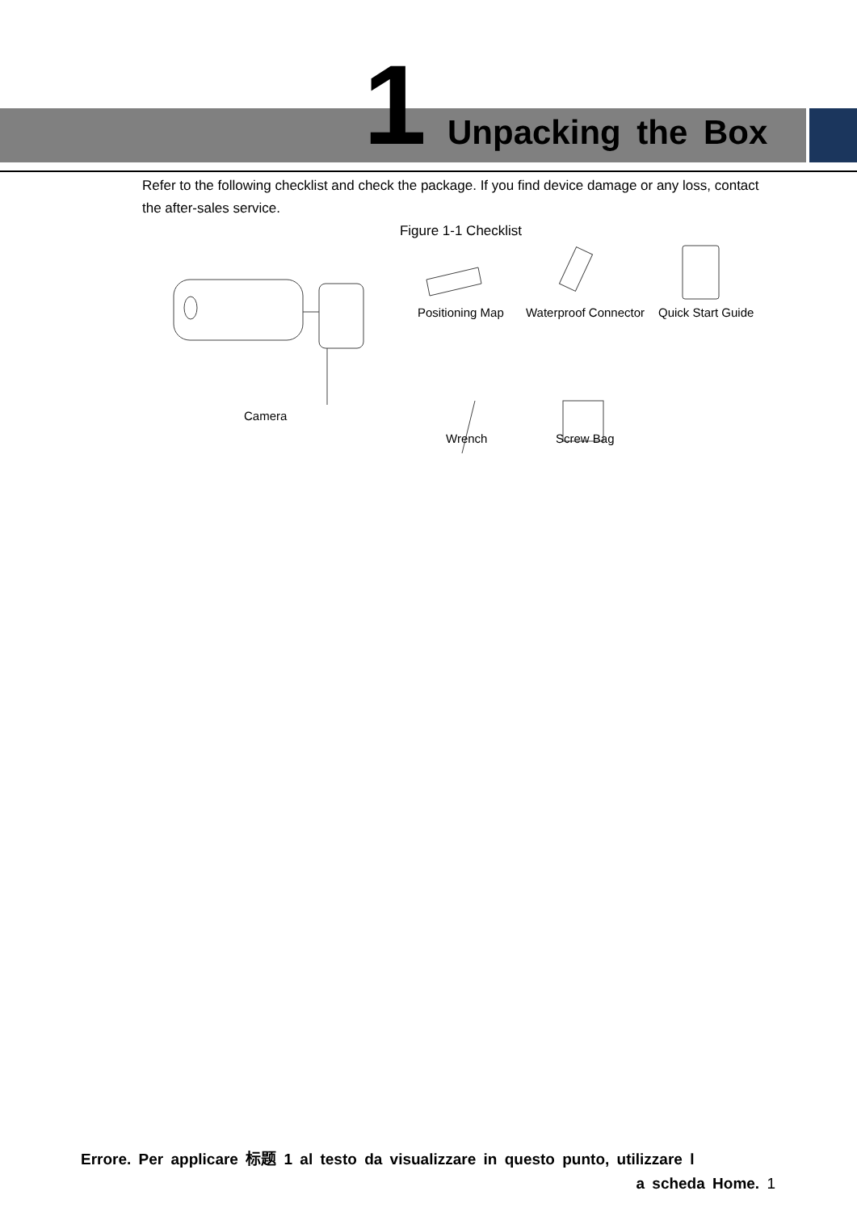1 Unpacking the Box
Refer to the following checklist and check the package. If you find device damage or any loss, contact the after-sales service.
Figure 1-1 Checklist
Camera
Positioning Map Waterproof Connector Quick Start Guide
Wrench Screw Bag
Errore. Per applicare 标题 1 al testo da visualizzare in questo punto, utilizzare l
a scheda Home. 1